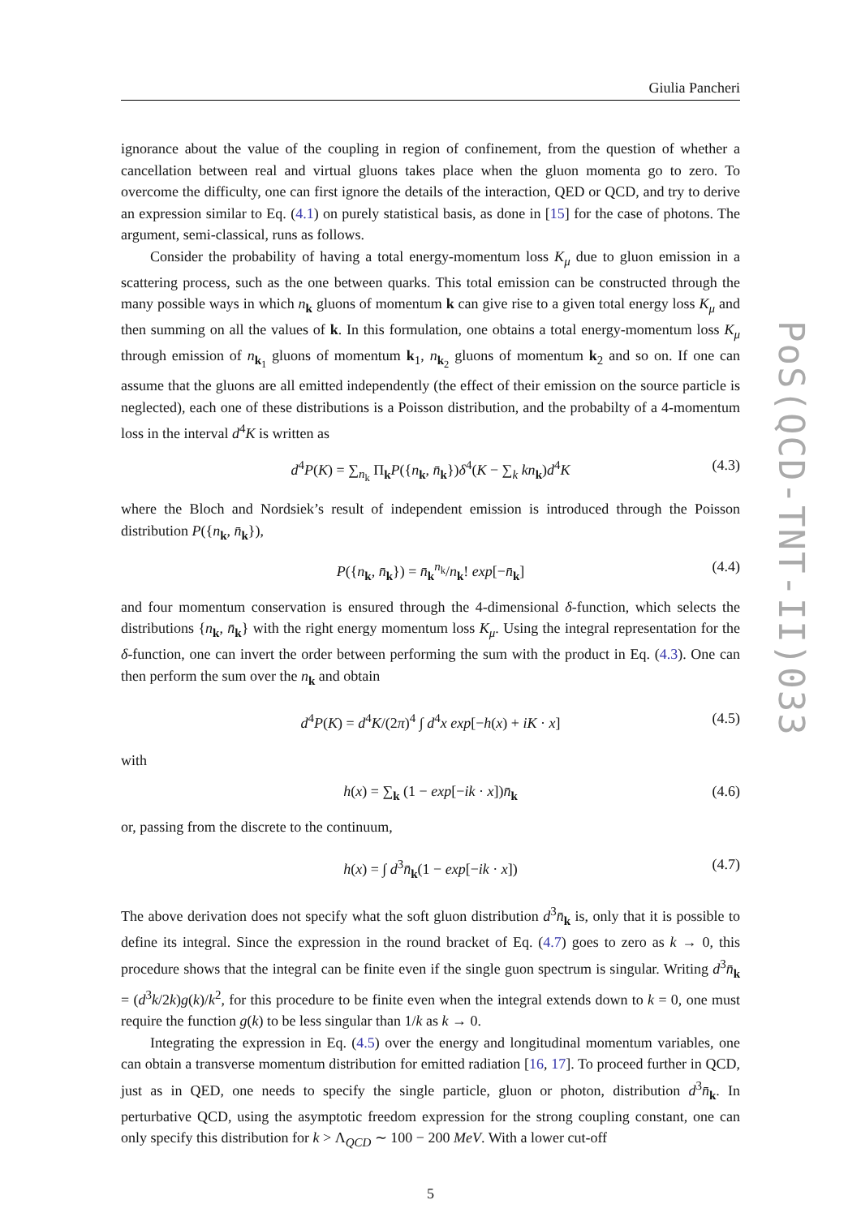Giulia Pancheri
ignorance about the value of the coupling in region of confinement, from the question of whether a cancellation between real and virtual gluons takes place when the gluon momenta go to zero. To overcome the difficulty, one can first ignore the details of the interaction, QED or QCD, and try to derive an expression similar to Eq. (4.1) on purely statistical basis, as done in [15] for the case of photons. The argument, semi-classical, runs as follows.
Consider the probability of having a total energy-momentum loss K<sub>μ</sub> due to gluon emission in a scattering process, such as the one between quarks. This total emission can be constructed through the many possible ways in which n<sub>k</sub> gluons of momentum k can give rise to a given total energy loss K<sub>μ</sub> and then summing on all the values of k. In this formulation, one obtains a total energy-momentum loss K<sub>μ</sub> through emission of n<sub>k<sub>1</sub></sub> gluons of momentum k<sub>1</sub>, n<sub>k<sub>2</sub></sub> gluons of momentum k<sub>2</sub> and so on. If one can assume that the gluons are all emitted independently (the effect of their emission on the source particle is neglected), each one of these distributions is a Poisson distribution, and the probabilty of a 4-momentum loss in the interval d<sup>4</sup>K is written as
d<sup>4</sup>P(K) = ∑<sub>n<sub>k</sub></sub> Π<sub>k</sub>P({n<sub>k</sub>, n̄<sub>k</sub>})δ<sup>4</sup>(K − ∑<sub>k</sub> kn<sub>k</sub>)d<sup>4</sup>K (4.3)
where the Bloch and Nordsiek’s result of independent emission is introduced through the Poisson distribution P({n<sub>k</sub>, n̄<sub>k</sub>}),
P({n<sub>k</sub>, n̄<sub>k</sub>}) = n̄<sub>k</sub><sup>n<sub>k</sub></sup>/n<sub>k</sub>! exp[−n̄<sub>k</sub>] (4.4)
and four momentum conservation is ensured through the 4-dimensional δ-function, which selects the distributions {n<sub>k</sub>, n̄<sub>k</sub>} with the right energy momentum loss K<sub>μ</sub>. Using the integral representation for the δ-function, one can invert the order between performing the sum with the product in Eq. (4.3). One can then perform the sum over the n<sub>k</sub> and obtain
d<sup>4</sup>P(K) = d<sup>4</sup>K/(2π)<sup>4</sup> ∫ d<sup>4</sup>x exp[−h(x) + iK · x] (4.5)
with
h(x) = ∑<sub>k</sub> (1 − exp[−ik · x])n̄<sub>k</sub> (4.6)
or, passing from the discrete to the continuum,
h(x) = ∫ d<sup>3</sup>n̄<sub>k</sub>(1 − exp[−ik · x]) (4.7)
The above derivation does not specify what the soft gluon distribution d<sup>3</sup>n̄<sub>k</sub> is, only that it is possible to define its integral. Since the expression in the round bracket of Eq. (4.7) goes to zero as k → 0, this procedure shows that the integral can be finite even if the single guon spectrum is singular. Writing d<sup>3</sup>n̄<sub>k</sub> = (d<sup>3</sup>k/2k)g(k)/k<sup>2</sup>, for this procedure to be finite even when the integral extends down to k = 0, one must require the function g(k) to be less singular than 1/k as k → 0.
Integrating the expression in Eq. (4.5) over the energy and longitudinal momentum variables, one can obtain a transverse momentum distribution for emitted radiation [16, 17]. To proceed further in QCD, just as in QED, one needs to specify the single particle, gluon or photon, distribution d<sup>3</sup>n̄<sub>k</sub>. In perturbative QCD, using the asymptotic freedom expression for the strong coupling constant, one can only specify this distribution for k > Λ<sub>QCD</sub> ∼ 100 − 200 MeV. With a lower cut-off
5
PoS(QCD-TNT-II)033